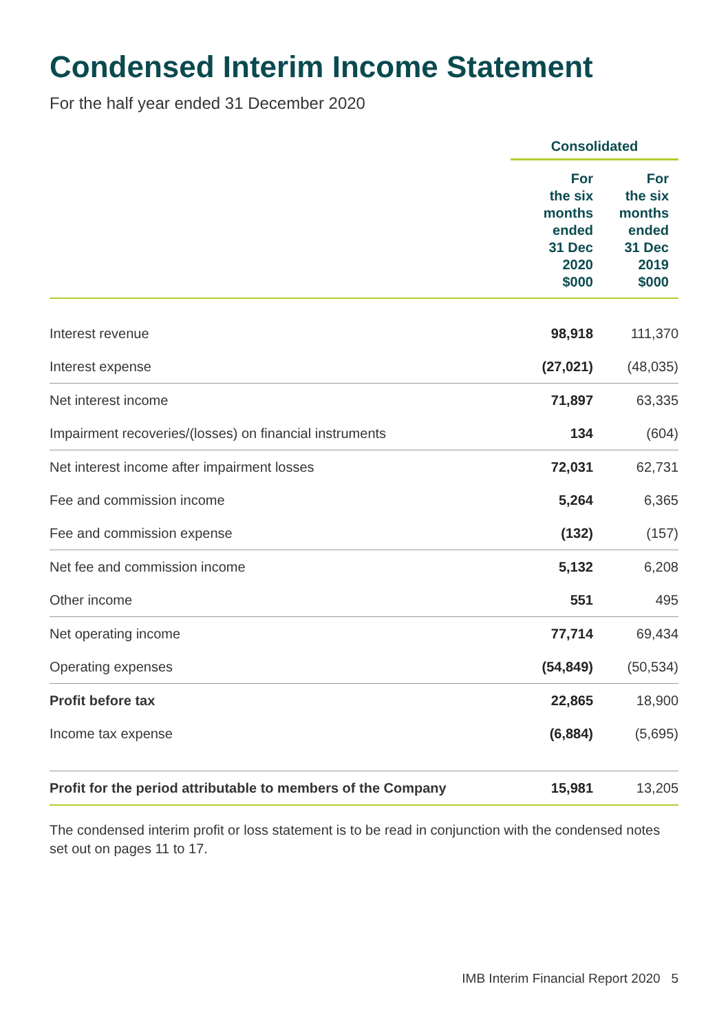Condensed Interim Income Statement
For the half year ended 31 December 2020
| | Consolidated | |
| --- | --- | --- |
| | For the six months ended 31 Dec 2020 $000 | For the six months ended 31 Dec 2019 $000 |
| Interest revenue | 98,918 | 111,370 |
| Interest expense | (27,021) | (48,035) |
| Net interest income | 71,897 | 63,335 |
| Impairment recoveries/(losses) on financial instruments | 134 | (604) |
| Net interest income after impairment losses | 72,031 | 62,731 |
| Fee and commission income | 5,264 | 6,365 |
| Fee and commission expense | (132) | (157) |
| Net fee and commission income | 5,132 | 6,208 |
| Other income | 551 | 495 |
| Net operating income | 77,714 | 69,434 |
| Operating expenses | (54,849) | (50,534) |
| Profit before tax | 22,865 | 18,900 |
| Income tax expense | (6,884) | (5,695) |
| Profit for the period attributable to members of the Company | 15,981 | 13,205 |
The condensed interim profit or loss statement is to be read in conjunction with the condensed notes set out on pages 11 to 17.
IMB Interim Financial Report 2020 5